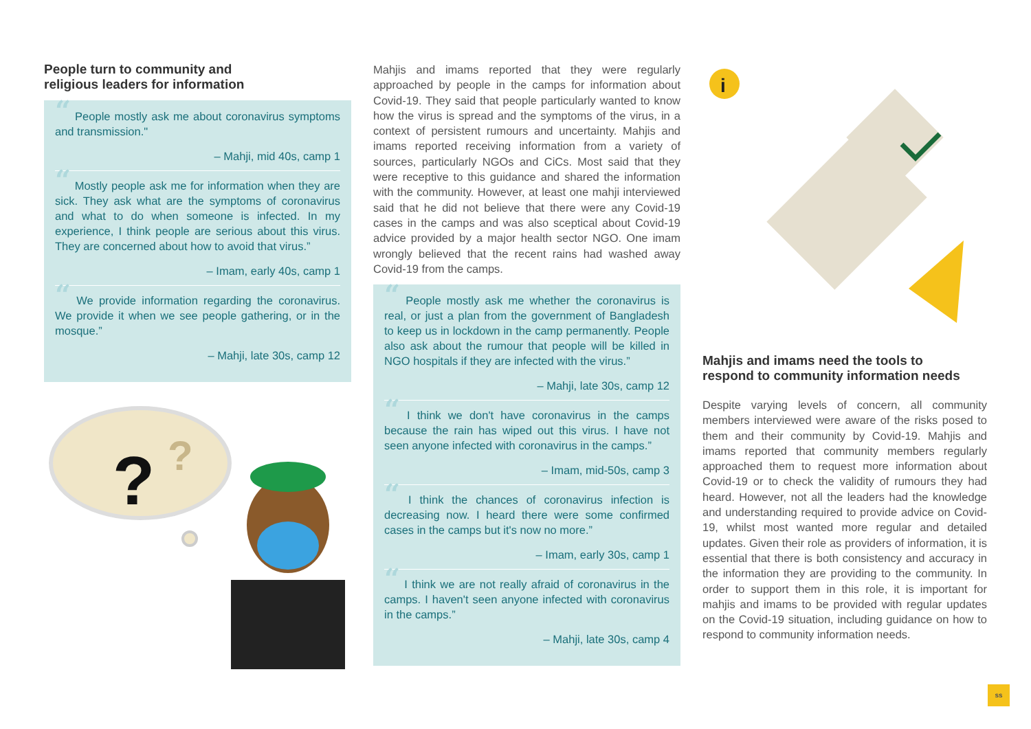People turn to community and
religious leaders for information
“ People mostly ask me about coronavirus symptoms and transmission."
– Mahji, mid 40s, camp 1
“ Mostly people ask me for information when they are sick. They ask what are the symptoms of coronavirus and what to do when someone is infected. In my experience, I think people are serious about this virus. They are concerned about how to avoid that virus.”
– Imam, early 40s, camp 1
“ We provide information regarding the coronavirus. We provide it when we see people gathering, or in the mosque.”
– Mahji, late 30s, camp 12
?
?
Mahjis and imams reported that they were regularly approached by people in the camps for information about Covid-19. They said that people particularly wanted to know how the virus is spread and the symptoms of the virus, in a context of persistent rumours and uncertainty. Mahjis and imams reported receiving information from a variety of sources, particularly NGOs and CiCs. Most said that they were receptive to this guidance and shared the information with the community. However, at least one mahji interviewed said that he did not believe that there were any Covid-19 cases in the camps and was also sceptical about Covid-19 advice provided by a major health sector NGO. One imam wrongly believed that the recent rains had washed away Covid-19 from the camps.
“ People mostly ask me whether the coronavirus is real, or just a plan from the government of Bangladesh to keep us in lockdown in the camp permanently. People also ask about the rumour that people will be killed in NGO hospitals if they are infected with the virus.”
– Mahji, late 30s, camp 12
“ I think we don't have coronavirus in the camps because the rain has wiped out this virus. I have not seen anyone infected with coronavirus in the camps.”
– Imam, mid-50s, camp 3
“ I think the chances of coronavirus infection is decreasing now. I heard there were some confirmed cases in the camps but it's now no more.”
– Imam, early 30s, camp 1
“ I think we are not really afraid of coronavirus in the camps. I haven't seen anyone infected with coronavirus in the camps.”
– Mahji, late 30s, camp 4
i
Mahjis and imams need the tools to
respond to community information needs
Despite varying levels of concern, all community members interviewed were aware of the risks posed to them and their community by Covid-19. Mahjis and imams reported that community members regularly approached them to request more information about Covid-19 or to check the validity of rumours they had heard. However, not all the leaders had the knowledge and understanding required to provide advice on Covid-19, whilst most wanted more regular and detailed updates. Given their role as providers of information, it is essential that there is both consistency and accuracy in the information they are providing to the community. In order to support them in this role, it is important for mahjis and imams to be provided with regular updates on the Covid-19 situation, including guidance on how to respond to community information needs.
ss